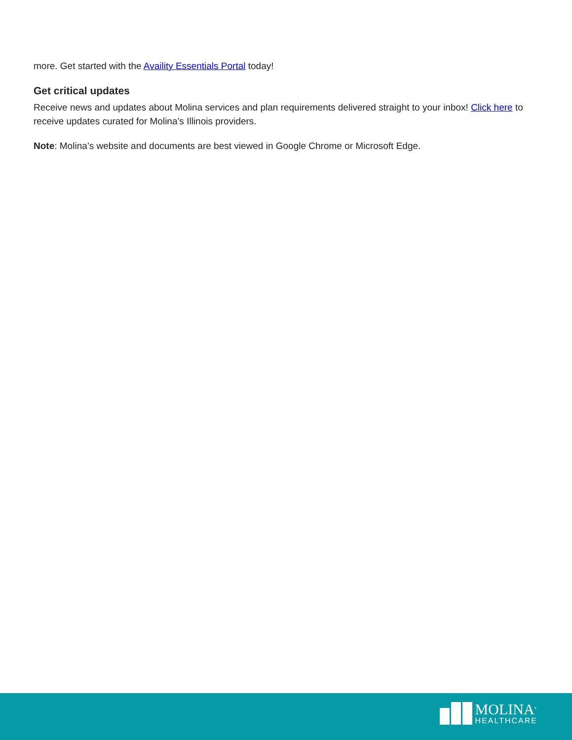more. Get started with the Availity Essentials Portal today!
Get critical updates
Receive news and updates about Molina services and plan requirements delivered straight to your inbox! Click here to receive updates curated for Molina’s Illinois providers.
Note: Molina’s website and documents are best viewed in Google Chrome or Microsoft Edge.
MOLINA<sup>®</sup>
HEALTHCARE